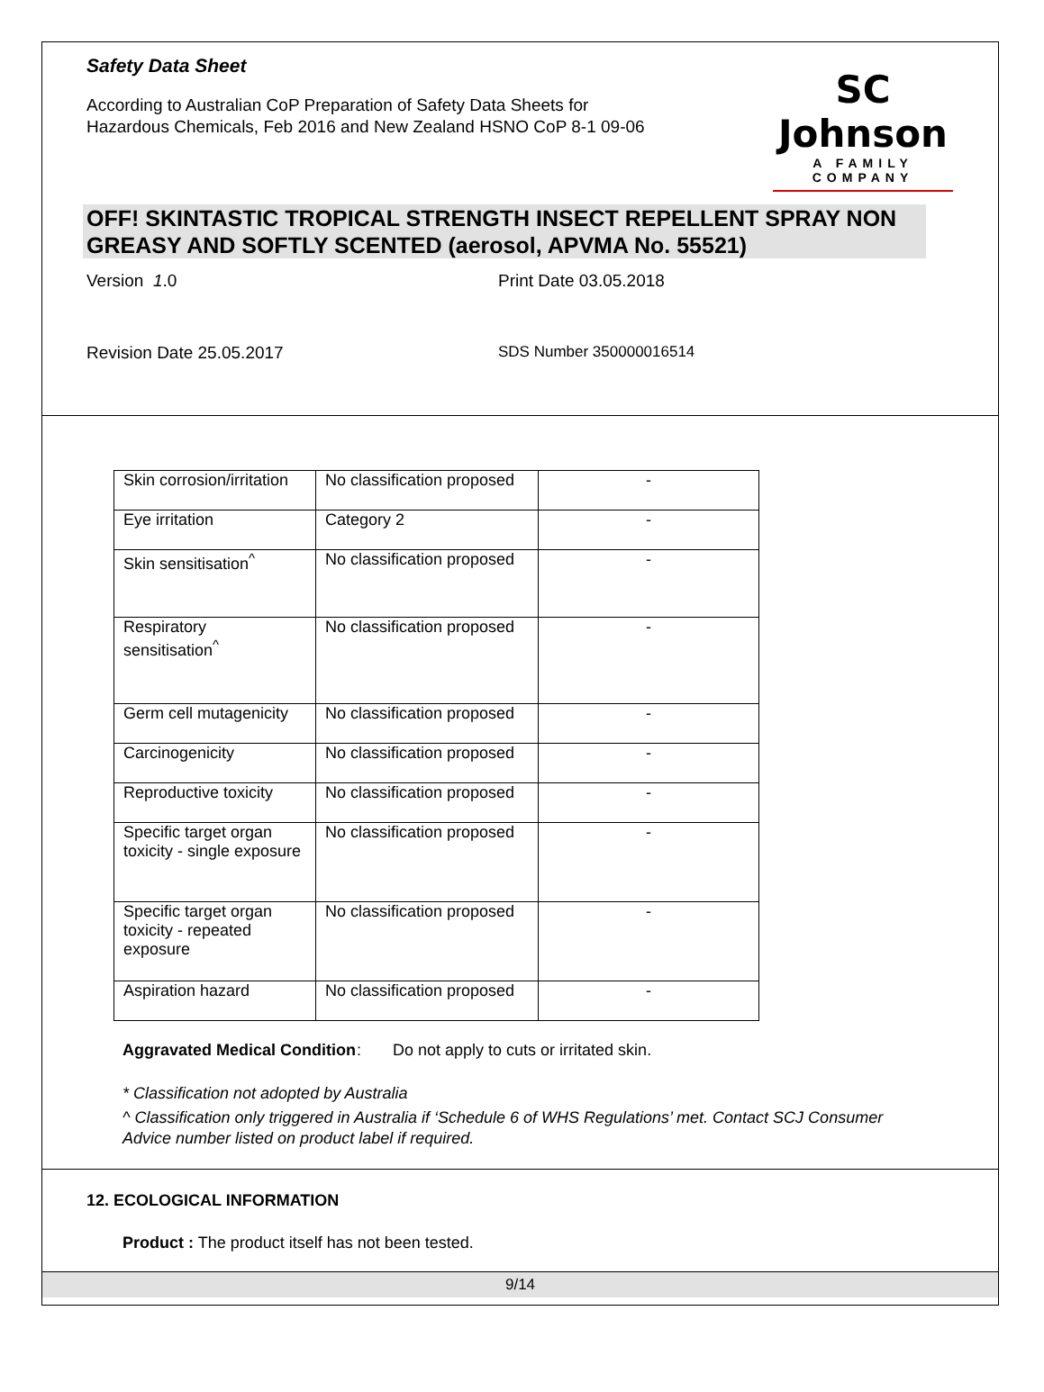Safety Data Sheet
According to Australian CoP Preparation of Safety Data Sheets for
Hazardous Chemicals, Feb 2016 and New Zealand HSNO CoP 8-1 09-06
SC Johnson
A FAMILY COMPANY
OFF! SKINTASTIC TROPICAL STRENGTH INSECT REPELLENT SPRAY NON GREASY AND SOFTLY SCENTED (aerosol, APVMA No. 55521)
Version 1.0 Print Date 03.05.2018
Revision Date 25.05.2017 SDS Number 350000016514
| Skin corrosion/irritation | No classification proposed | - |
| Eye irritation | Category 2 | - |
| Skin sensitisation<sup>^</sup> | No classification proposed | - |
| Respiratory sensitisation<sup>^</sup> | No classification proposed | - |
| Germ cell mutagenicity | No classification proposed | - |
| Carcinogenicity | No classification proposed | - |
| Reproductive toxicity | No classification proposed | - |
| Specific target organ toxicity - single exposure | No classification proposed | - |
| Specific target organ toxicity - repeated exposure | No classification proposed | - |
| Aspiration hazard | No classification proposed | - |
Aggravated Medical Condition
: Do not apply to cuts or irritated skin.
* Classification not adopted by Australia
^ Classification only triggered in Australia if ‘Schedule 6 of WHS Regulations’ met. Contact SCJ Consumer Advice number listed on product label if required.
12. ECOLOGICAL INFORMATION
Product : The product itself has not been tested.
9/14